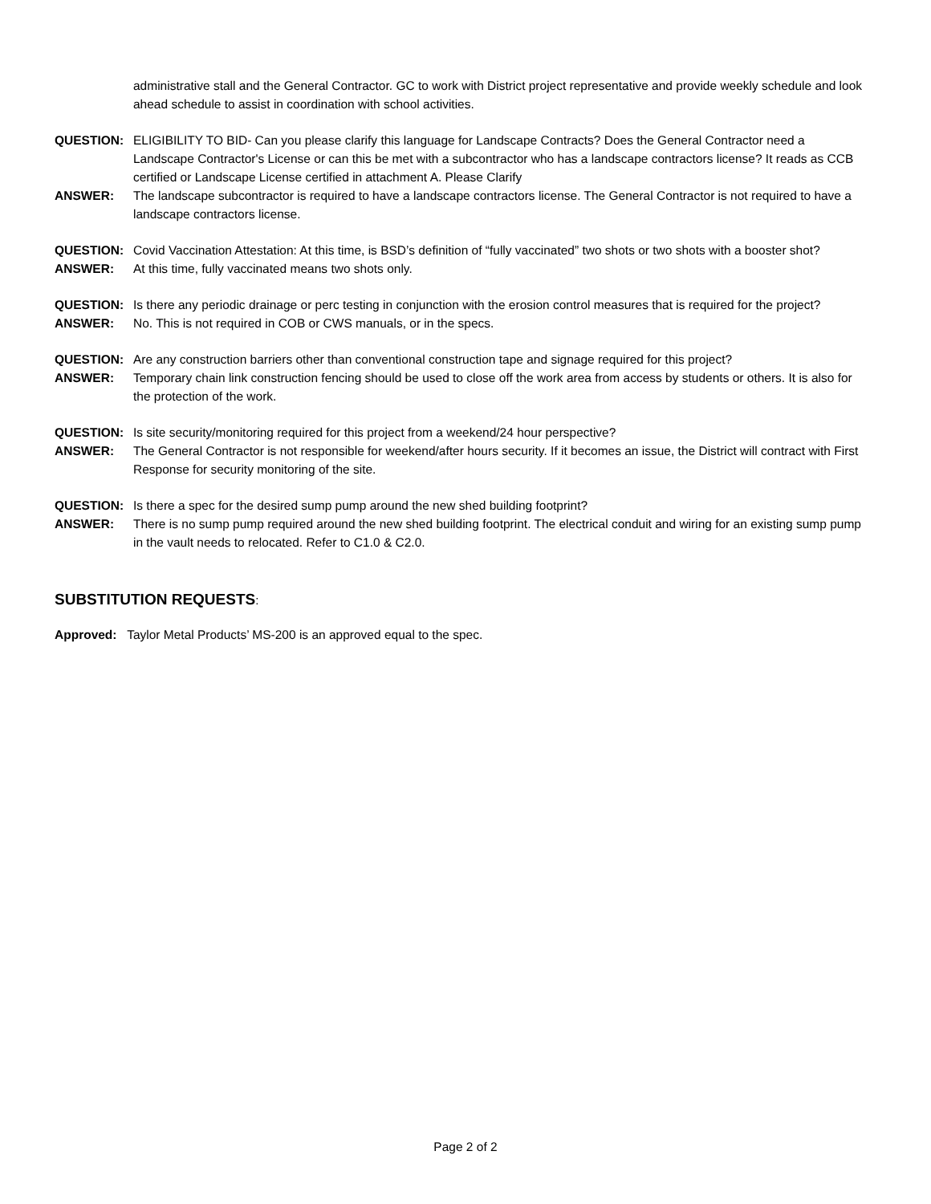administrative stall and the General Contractor. GC to work with District project representative and provide weekly schedule and look ahead schedule to assist in coordination with school activities.
QUESTION: ELIGIBILITY TO BID- Can you please clarify this language for Landscape Contracts? Does the General Contractor need a Landscape Contractor's License or can this be met with a subcontractor who has a landscape contractors license? It reads as CCB certified or Landscape License certified in attachment A. Please Clarify
ANSWER: The landscape subcontractor is required to have a landscape contractors license. The General Contractor is not required to have a landscape contractors license.
QUESTION: Covid Vaccination Attestation: At this time, is BSD’s definition of “fully vaccinated” two shots or two shots with a booster shot?
ANSWER: At this time, fully vaccinated means two shots only.
QUESTION: Is there any periodic drainage or perc testing in conjunction with the erosion control measures that is required for the project?
ANSWER: No. This is not required in COB or CWS manuals, or in the specs.
QUESTION: Are any construction barriers other than conventional construction tape and signage required for this project?
ANSWER: Temporary chain link construction fencing should be used to close off the work area from access by students or others. It is also for the protection of the work.
QUESTION: Is site security/monitoring required for this project from a weekend/24 hour perspective?
ANSWER: The General Contractor is not responsible for weekend/after hours security. If it becomes an issue, the District will contract with First Response for security monitoring of the site.
QUESTION: Is there a spec for the desired sump pump around the new shed building footprint?
ANSWER: There is no sump pump required around the new shed building footprint. The electrical conduit and wiring for an existing sump pump in the vault needs to relocated. Refer to C1.0 & C2.0.
SUBSTITUTION REQUESTS:
Approved: Taylor Metal Products’ MS-200 is an approved equal to the spec.
Page 2 of 2